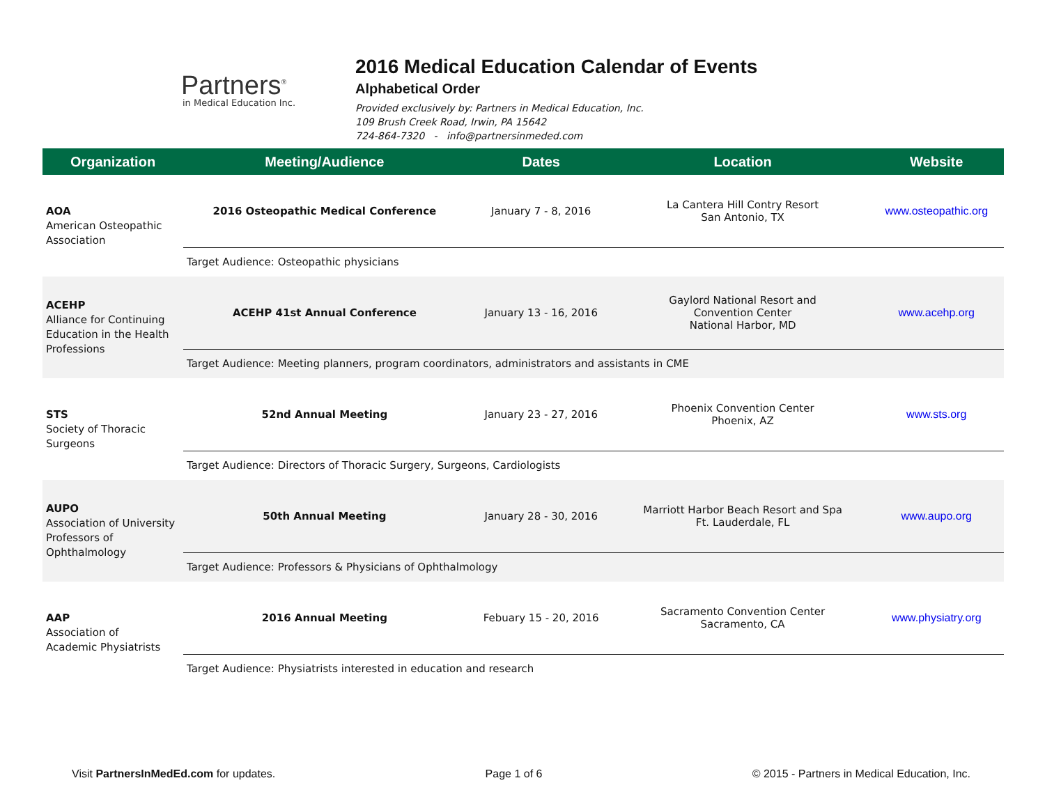Partners<sup>®</sup>
in Medical Education Inc.
2016 Medical Education Calendar of Events
Alphabetical Order
Provided exclusively by: Partners in Medical Education, Inc.
109 Brush Creek Road, Irwin, PA 15642
724-864-7320 - info@partnersinmeded.com
| Organization | Meeting/Audience | Dates | Location | Website |
| --- | --- | --- | --- | --- |
| AOA American Osteopathic Association | 2016 Osteopathic Medical Conference | January 7 - 8, 2016 | La Cantera Hill Contry Resort San Antonio, TX | www.osteopathic.org |
| | Target Audience: Osteopathic physicians | | | |
| ACEHP Alliance for Continuing Education in the Health Professions | ACEHP 41st Annual Conference | January 13 - 16, 2016 | Gaylord National Resort and Convention Center National Harbor, MD | www.acehp.org |
| | Target Audience: Meeting planners, program coordinators, administrators and assistants in CME | | | |
| STS Society of Thoracic Surgeons | 52nd Annual Meeting | January 23 - 27, 2016 | Phoenix Convention Center Phoenix, AZ | www.sts.org |
| | Target Audience: Directors of Thoracic Surgery, Surgeons, Cardiologists | | | |
| AUPO Association of University Professors of Ophthalmology | 50th Annual Meeting | January 28 - 30, 2016 | Marriott Harbor Beach Resort and Spa Ft. Lauderdale, FL | www.aupo.org |
| | Target Audience: Professors & Physicians of Ophthalmology | | | |
| AAP Association of Academic Physiatrists | 2016 Annual Meeting | Febuary 15 - 20, 2016 | Sacramento Convention Center Sacramento, CA | www.physiatry.org |
| | Target Audience: Physiatrists interested in education and research | | | |
Visit PartnersInMedEd.com for updates. Page 1 of 6 © 2015 - Partners in Medical Education, Inc.